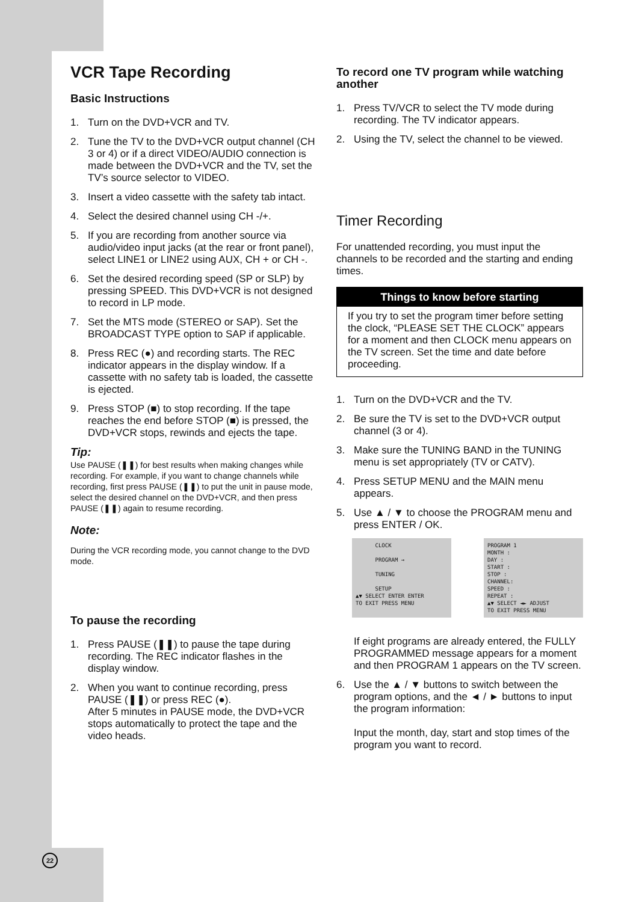VCR Tape Recording
Basic Instructions
1. Turn on the DVD+VCR and TV.
2. Tune the TV to the DVD+VCR output channel (CH 3 or 4) or if a direct VIDEO/AUDIO connection is made between the DVD+VCR and the TV, set the TV’s source selector to VIDEO.
3. Insert a video cassette with the safety tab intact.
4. Select the desired channel using CH -/+.
5. If you are recording from another source via audio/video input jacks (at the rear or front panel), select LINE1 or LINE2 using AUX, CH + or CH -.
6. Set the desired recording speed (SP or SLP) by pressing SPEED. This DVD+VCR is not designed to record in LP mode.
7. Set the MTS mode (STEREO or SAP). Set the BROADCAST TYPE option to SAP if applicable.
8. Press REC (●) and recording starts. The REC indicator appears in the display window. If a cassette with no safety tab is loaded, the cassette is ejected.
9. Press STOP (■) to stop recording. If the tape reaches the end before STOP (■) is pressed, the DVD+VCR stops, rewinds and ejects the tape.
Tip:
Use PAUSE (❚❚) for best results when making changes while recording. For example, if you want to change channels while recording, first press PAUSE (❚❚) to put the unit in pause mode, select the desired channel on the DVD+VCR, and then press PAUSE (❚❚) again to resume recording.
Note:
During the VCR recording mode, you cannot change to the DVD mode.
To pause the recording
1. Press PAUSE (❚❚) to pause the tape during recording. The REC indicator flashes in the display window.
2. When you want to continue recording, press PAUSE (❚❚) or press REC (●).
After 5 minutes in PAUSE mode, the DVD+VCR stops automatically to protect the tape and the video heads.
To record one TV program while watching another
1. Press TV/VCR to select the TV mode during recording. The TV indicator appears.
2. Using the TV, select the channel to be viewed.
Timer Recording
For unattended recording, you must input the channels to be recorded and the starting and ending times.
Things to know before starting
If you try to set the program timer before setting the clock, “PLEASE SET THE CLOCK” appears for a moment and then CLOCK menu appears on the TV screen. Set the time and date before proceeding.
1. Turn on the DVD+VCR and the TV.
2. Be sure the TV is set to the DVD+VCR output channel (3 or 4).
3. Make sure the TUNING BAND in the TUNING menu is set appropriately (TV or CATV).
4. Press SETUP MENU and the MAIN menu appears.
5. Use ▲ / ▼ to choose the PROGRAM menu and press ENTER / OK.
CLOCK
PROGRAM →
TUNING
SETUP
▲▼ SELECT ENTER ENTER
TO EXIT PRESS MENU
PROGRAM 1
MONTH :
DAY :
START :
STOP :
CHANNEL:
SPEED :
REPEAT :
▲▼ SELECT ◄► ADJUST
TO EXIT PRESS MENU
If eight programs are already entered, the FULLY PROGRAMMED message appears for a moment and then PROGRAM 1 appears on the TV screen.
6. Use the ▲ / ▼ buttons to switch between the program options, and the ◄ / ► buttons to input the program information:
Input the month, day, start and stop times of the program you want to record.
22